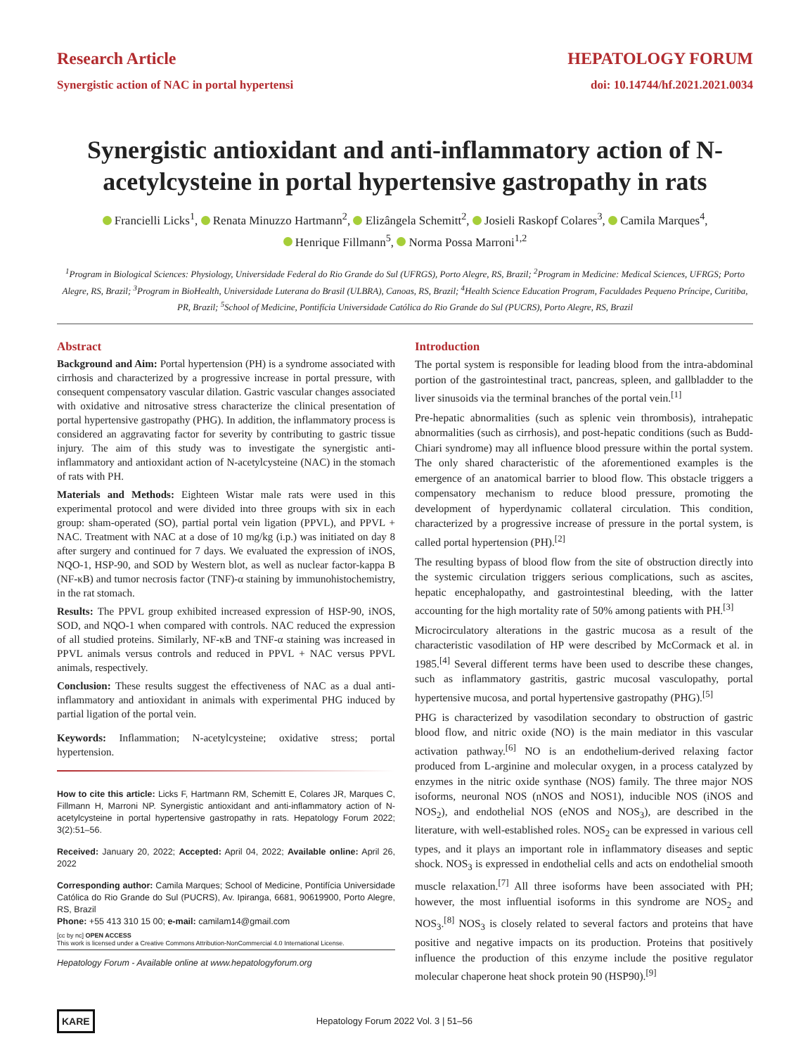Research Article HEPATOLOGY FORUM
Synergistic action of NAC in portal hypertensi doi: 10.14744/hf.2021.2021.0034
Synergistic antioxidant and anti-inflammatory action of N-acetylcysteine in portal hypertensive gastropathy in rats
Francielli Licks<sup>1</sup>, Renata Minuzzo Hartmann<sup>2</sup>, Elizângela Schemitt<sup>2</sup>, Josieli Raskopf Colares<sup>3</sup>, Camila Marques<sup>4</sup>,
Henrique Fillmann<sup>5</sup>, Norma Possa Marroni<sup>1,2</sup>
<sup>1</sup> Program in Biological Sciences: Physiology, Universidade Federal do Rio Grande do Sul (UFRGS), Porto Alegre, RS, Brazil; <sup>2</sup>Program in Medicine: Medical Sciences, UFRGS; Porto Alegre, RS, Brazil; <sup>3</sup>Program in BioHealth, Universidade Luterana do Brasil (ULBRA), Canoas, RS, Brazil; <sup>4</sup>Health Science Education Program, Faculdades Pequeno Príncipe, Curitiba, PR, Brazil; <sup>5</sup>School of Medicine, Pontifícia Universidade Católica do Rio Grande do Sul (PUCRS), Porto Alegre, RS, Brazil
Abstract
Background and Aim: Portal hypertension (PH) is a syndrome associated with cirrhosis and characterized by a progressive increase in portal pressure, with consequent compensatory vascular dilation. Gastric vascular changes associated with oxidative and nitrosative stress characterize the clinical presentation of portal hypertensive gastropathy (PHG). In addition, the inflammatory process is considered an aggravating factor for severity by contributing to gastric tissue injury. The aim of this study was to investigate the synergistic anti-inflammatory and antioxidant action of N-acetylcysteine (NAC) in the stomach of rats with PH.
Materials and Methods: Eighteen Wistar male rats were used in this experimental protocol and were divided into three groups with six in each group: sham-operated (SO), partial portal vein ligation (PPVL), and PPVL + NAC. Treatment with NAC at a dose of 10 mg/kg (i.p.) was initiated on day 8 after surgery and continued for 7 days. We evaluated the expression of iNOS, NQO-1, HSP-90, and SOD by Western blot, as well as nuclear factor-kappa B (NF-κB) and tumor necrosis factor (TNF)-α staining by immunohistochemistry, in the rat stomach.
Results: The PPVL group exhibited increased expression of HSP-90, iNOS, SOD, and NQO-1 when compared with controls. NAC reduced the expression of all studied proteins. Similarly, NF-κB and TNF-α staining was increased in PPVL animals versus controls and reduced in PPVL + NAC versus PPVL animals, respectively.
Conclusion: These results suggest the effectiveness of NAC as a dual anti-inflammatory and antioxidant in animals with experimental PHG induced by partial ligation of the portal vein.
Keywords: Inflammation; N-acetylcysteine; oxidative stress; portal hypertension.
How to cite this article: Licks F, Hartmann RM, Schemitt E, Colares JR, Marques C, Fillmann H, Marroni NP. Synergistic antioxidant and anti-inflammatory action of N-acetylcysteine in portal hypertensive gastropathy in rats. Hepatology Forum 2022; 3(2):51–56.
Received: January 20, 2022; Accepted: April 04, 2022; Available online: April 26, 2022
Corresponding author: Camila Marques; School of Medicine, Pontifícia Universidade Católica do Rio Grande do Sul (PUCRS), Av. Ipiranga, 6681, 90619900, Porto Alegre, RS, Brazil
Phone: +55 413 310 15 00; e-mail: camilam14@gmail.com
[cc by nc] OPEN ACCESS
This work is licensed under a Creative Commons Attribution-NonCommercial 4.0 International License.
Hepatology Forum - Available online at www.hepatologyforum.org
Introduction
The portal system is responsible for leading blood from the intra-abdominal portion of the gastrointestinal tract, pancreas, spleen, and gallbladder to the liver sinusoids via the terminal branches of the portal vein.<sup>[1]</sup>
Pre-hepatic abnormalities (such as splenic vein thrombosis), intrahepatic abnormalities (such as cirrhosis), and post-hepatic conditions (such as Budd-Chiari syndrome) may all influence blood pressure within the portal system. The only shared characteristic of the aforementioned examples is the emergence of an anatomical barrier to blood flow. This obstacle triggers a compensatory mechanism to reduce blood pressure, promoting the development of hyperdynamic collateral circulation. This condition, characterized by a progressive increase of pressure in the portal system, is called portal hypertension (PH).<sup>[2]</sup>
The resulting bypass of blood flow from the site of obstruction directly into the systemic circulation triggers serious complications, such as ascites, hepatic encephalopathy, and gastrointestinal bleeding, with the latter accounting for the high mortality rate of 50% among patients with PH.<sup>[3]</sup>
Microcirculatory alterations in the gastric mucosa as a result of the characteristic vasodilation of HP were described by McCormack et al. in 1985.<sup>[4]</sup> Several different terms have been used to describe these changes, such as inflammatory gastritis, gastric mucosal vasculopathy, portal hypertensive mucosa, and portal hypertensive gastropathy (PHG).<sup>[5]</sup>
PHG is characterized by vasodilation secondary to obstruction of gastric blood flow, and nitric oxide (NO) is the main mediator in this vascular activation pathway.<sup>[6]</sup> NO is an endothelium-derived relaxing factor produced from L-arginine and molecular oxygen, in a process catalyzed by enzymes in the nitric oxide synthase (NOS) family. The three major NOS isoforms, neuronal NOS (nNOS and NOS1), inducible NOS (iNOS and NOS<sub>2</sub>), and endothelial NOS (eNOS and NOS<sub>3</sub>), are described in the literature, with well-established roles. NOS<sub>2</sub> can be expressed in various cell types, and it plays an important role in inflammatory diseases and septic shock. NOS<sub>3</sub> is expressed in endothelial cells and acts on endothelial smooth muscle relaxation.<sup>[7]</sup> All three isoforms have been associated with PH; however, the most influential isoforms in this syndrome are NOS<sub>2</sub> and NOS<sub>3</sub>.<sup>[8]</sup> NOS<sub>3</sub> is closely related to several factors and proteins that have positive and negative impacts on its production. Proteins that positively influence the production of this enzyme include the positive regulator molecular chaperone heat shock protein 90 (HSP90).<sup>[9]</sup>
KARE Hepatology Forum 2022 Vol. 3 | 51–56